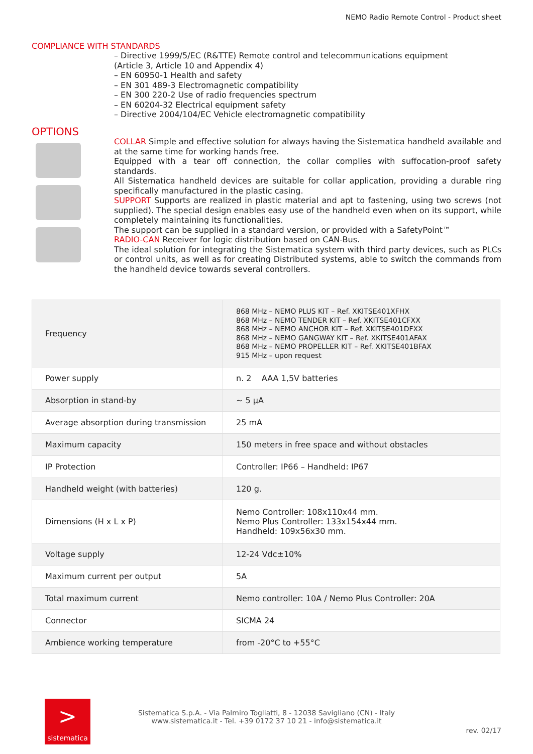NEMO Radio Remote Control - Product sheet
COMPLIANCE WITH STANDARDS
– Directive 1999/5/EC (R&TTE) Remote control and telecommunications equipment
(Article 3, Article 10 and Appendix 4)
– EN 60950-1 Health and safety
– EN 301 489-3 Electromagnetic compatibility
– EN 300 220-2 Use of radio frequencies spectrum
– EN 60204-32 Electrical equipment safety
– Directive 2004/104/EC Vehicle electromagnetic compatibility
OPTIONS
COLLAR Simple and effective solution for always having the Sistematica handheld available and at the same time for working hands free.
Equipped with a tear off connection, the collar complies with suffocation-proof safety standards.
All Sistematica handheld devices are suitable for collar application, providing a durable ring specifically manufactured in the plastic casing.
SUPPORT Supports are realized in plastic material and apt to fastening, using two screws (not supplied). The special design enables easy use of the handheld even when on its support, while completely maintaining its functionalities.
The support can be supplied in a standard version, or provided with a SafetyPoint™
RADIO-CAN Receiver for logic distribution based on CAN-Bus.
The ideal solution for integrating the Sistematica system with third party devices, such as PLCs or control units, as well as for creating Distributed systems, able to switch the commands from the handheld device towards several controllers.
| Frequency | 868 MHz – NEMO PLUS KIT – Ref. XKITSE401XFHX 868 MHz – NEMO TENDER KIT – Ref. XKITSE401CFXX 868 MHz – NEMO ANCHOR KIT – Ref. XKITSE401DFXX 868 MHz – NEMO GANGWAY KIT – Ref. XKITSE401AFAX 868 MHz – NEMO PROPELLER KIT – Ref. XKITSE401BFAX 915 MHz – upon request |
| Power supply | n. 2 AAA 1,5V batteries |
| Absorption in stand-by | ~ 5 µA |
| Average absorption during transmission | 25 mA |
| Maximum capacity | 150 meters in free space and without obstacles |
| IP Protection | Controller: IP66 – Handheld: IP67 |
| Handheld weight (with batteries) | 120 g. |
| Dimensions (H x L x P) | Nemo Controller: 108x110x44 mm. Nemo Plus Controller: 133x154x44 mm. Handheld: 109x56x30 mm. |
| Voltage supply | 12-24 Vdc±10% |
| Maximum current per output | 5A |
| Total maximum current | Nemo controller: 10A / Nemo Plus Controller: 20A |
| Connector | SICMA 24 |
| Ambience working temperature | from -20°C to +55°C |
>
sistematica
Sistematica S.p.A. - Via Palmiro Togliatti, 8 - 12038 Savigliano (CN) - Italy
www.sistematica.it - Tel. +39 0172 37 10 21 - info@sistematica.it
rev. 02/17